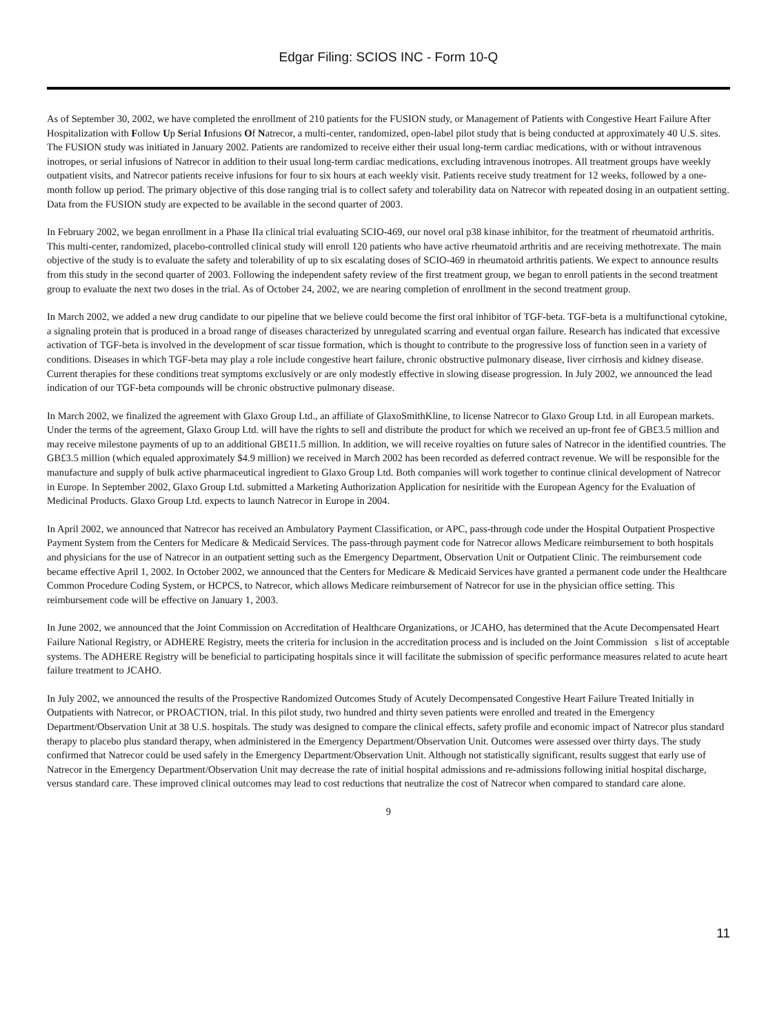Edgar Filing: SCIOS INC - Form 10-Q
As of September 30, 2002, we have completed the enrollment of 210 patients for the FUSION study, or Management of Patients with Congestive Heart Failure After Hospitalization with Follow Up Serial Infusions Of Natrecor, a multi-center, randomized, open-label pilot study that is being conducted at approximately 40 U.S. sites. The FUSION study was initiated in January 2002. Patients are randomized to receive either their usual long-term cardiac medications, with or without intravenous inotropes, or serial infusions of Natrecor in addition to their usual long-term cardiac medications, excluding intravenous inotropes. All treatment groups have weekly outpatient visits, and Natrecor patients receive infusions for four to six hours at each weekly visit. Patients receive study treatment for 12 weeks, followed by a one-month follow up period. The primary objective of this dose ranging trial is to collect safety and tolerability data on Natrecor with repeated dosing in an outpatient setting. Data from the FUSION study are expected to be available in the second quarter of 2003.
In February 2002, we began enrollment in a Phase IIa clinical trial evaluating SCIO-469, our novel oral p38 kinase inhibitor, for the treatment of rheumatoid arthritis. This multi-center, randomized, placebo-controlled clinical study will enroll 120 patients who have active rheumatoid arthritis and are receiving methotrexate. The main objective of the study is to evaluate the safety and tolerability of up to six escalating doses of SCIO-469 in rheumatoid arthritis patients. We expect to announce results from this study in the second quarter of 2003. Following the independent safety review of the first treatment group, we began to enroll patients in the second treatment group to evaluate the next two doses in the trial. As of October 24, 2002, we are nearing completion of enrollment in the second treatment group.
In March 2002, we added a new drug candidate to our pipeline that we believe could become the first oral inhibitor of TGF-beta. TGF-beta is a multifunctional cytokine, a signaling protein that is produced in a broad range of diseases characterized by unregulated scarring and eventual organ failure. Research has indicated that excessive activation of TGF-beta is involved in the development of scar tissue formation, which is thought to contribute to the progressive loss of function seen in a variety of conditions. Diseases in which TGF-beta may play a role include congestive heart failure, chronic obstructive pulmonary disease, liver cirrhosis and kidney disease. Current therapies for these conditions treat symptoms exclusively or are only modestly effective in slowing disease progression. In July 2002, we announced the lead indication of our TGF-beta compounds will be chronic obstructive pulmonary disease.
In March 2002, we finalized the agreement with Glaxo Group Ltd., an affiliate of GlaxoSmithKline, to license Natrecor to Glaxo Group Ltd. in all European markets. Under the terms of the agreement, Glaxo Group Ltd. will have the rights to sell and distribute the product for which we received an up-front fee of GB£3.5 million and may receive milestone payments of up to an additional GB£11.5 million. In addition, we will receive royalties on future sales of Natrecor in the identified countries. The GB£3.5 million (which equaled approximately $4.9 million) we received in March 2002 has been recorded as deferred contract revenue. We will be responsible for the manufacture and supply of bulk active pharmaceutical ingredient to Glaxo Group Ltd. Both companies will work together to continue clinical development of Natrecor in Europe. In September 2002, Glaxo Group Ltd. submitted a Marketing Authorization Application for nesiritide with the European Agency for the Evaluation of Medicinal Products. Glaxo Group Ltd. expects to launch Natrecor in Europe in 2004.
In April 2002, we announced that Natrecor has received an Ambulatory Payment Classification, or APC, pass-through code under the Hospital Outpatient Prospective Payment System from the Centers for Medicare & Medicaid Services. The pass-through payment code for Natrecor allows Medicare reimbursement to both hospitals and physicians for the use of Natrecor in an outpatient setting such as the Emergency Department, Observation Unit or Outpatient Clinic. The reimbursement code became effective April 1, 2002. In October 2002, we announced that the Centers for Medicare & Medicaid Services have granted a permanent code under the Healthcare Common Procedure Coding System, or HCPCS, to Natrecor, which allows Medicare reimbursement of Natrecor for use in the physician office setting. This reimbursement code will be effective on January 1, 2003.
In June 2002, we announced that the Joint Commission on Accreditation of Healthcare Organizations, or JCAHO, has determined that the Acute Decompensated Heart Failure National Registry, or ADHERE Registry, meets the criteria for inclusion in the accreditation process and is included on the Joint Commission s list of acceptable systems. The ADHERE Registry will be beneficial to participating hospitals since it will facilitate the submission of specific performance measures related to acute heart failure treatment to JCAHO.
In July 2002, we announced the results of the Prospective Randomized Outcomes Study of Acutely Decompensated Congestive Heart Failure Treated Initially in Outpatients with Natrecor, or PROACTION, trial. In this pilot study, two hundred and thirty seven patients were enrolled and treated in the Emergency Department/Observation Unit at 38 U.S. hospitals. The study was designed to compare the clinical effects, safety profile and economic impact of Natrecor plus standard therapy to placebo plus standard therapy, when administered in the Emergency Department/Observation Unit. Outcomes were assessed over thirty days. The study confirmed that Natrecor could be used safely in the Emergency Department/Observation Unit. Although not statistically significant, results suggest that early use of Natrecor in the Emergency Department/Observation Unit may decrease the rate of initial hospital admissions and re-admissions following initial hospital discharge, versus standard care. These improved clinical outcomes may lead to cost reductions that neutralize the cost of Natrecor when compared to standard care alone.
9
11